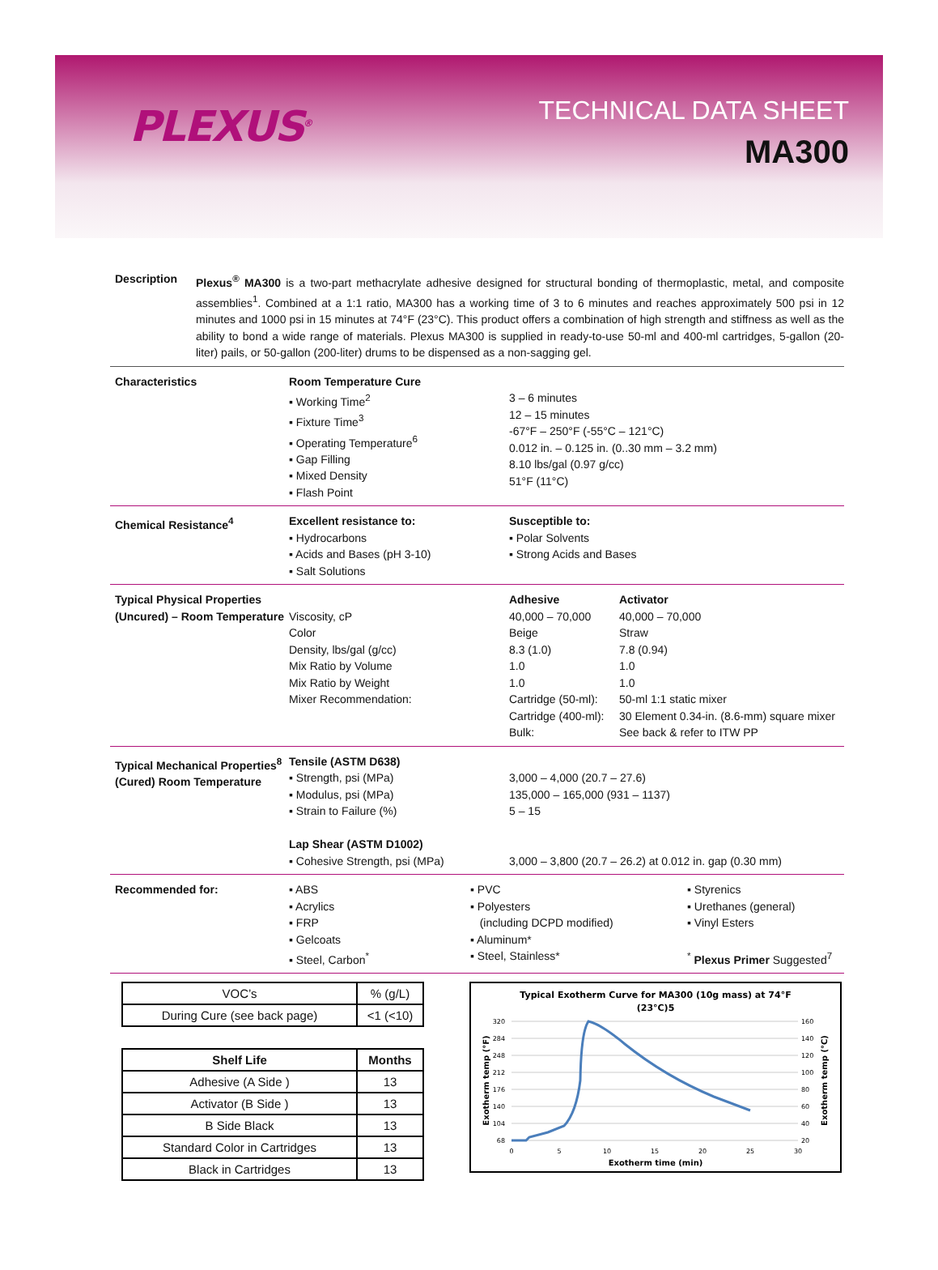PLEXUS<sup>®</sup>
TECHNICAL DATA SHEET
MA300
Description Plexus<sup>®</sup> MA300 is a two-part methacrylate adhesive designed for structural bonding of thermoplastic, metal, and composite assemblies<sup>1</sup>. Combined at a 1:1 ratio, MA300 has a working time of 3 to 6 minutes and reaches approximately 500 psi in 12 minutes and 1000 psi in 15 minutes at 74°F (23°C). This product offers a combination of high strength and stiffness as well as the ability to bond a wide range of materials. Plexus MA300 is supplied in ready-to-use 50-ml and 400-ml cartridges, 5-gallon (20-liter) pails, or 50-gallon (200-liter) drums to be dispensed as a non-sagging gel.
Characteristics Room Temperature Cure
▪ Working Time<sup>2</sup>
▪ Fixture Time<sup>3</sup>
▪ Operating Temperature<sup>6</sup>
▪ Gap Filling
▪ Mixed Density
▪ Flash Point
3 – 6 minutes
12 – 15 minutes
-67°F – 250°F (-55°C – 121°C)
0.012 in. – 0.125 in. (0..30 mm – 3.2 mm)
8.10 lbs/gal (0.97 g/cc)
51°F (11°C)
Chemical Resistance<sup>4</sup> Excellent resistance to:
▪ Hydrocarbons
▪ Acids and Bases (pH 3-10)
▪ Salt Solutions
Susceptible to:
▪ Polar Solvents
▪ Strong Acids and Bases
Typical Physical Properties (Uncured) – Room Temperature
Viscosity, cP
Color
Density, lbs/gal (g/cc)
Mix Ratio by Volume
Mix Ratio by Weight
Mixer Recommendation:
Adhesive
40,000 – 70,000
Beige
8.3 (1.0)
1.0
1.0
Cartridge (50-ml):
Cartridge (400-ml):
Bulk:
Activator
40,000 – 70,000
Straw
7.8 (0.94)
1.0
1.0
50-ml 1:1 static mixer
30 Element 0.34-in. (8.6-mm) square mixer
See back & refer to ITW PP
Typical Mechanical Properties<sup>8</sup> (Cured) Room Temperature
Tensile (ASTM D638)
▪ Strength, psi (MPa)
▪ Modulus, psi (MPa)
▪ Strain to Failure (%)
Lap Shear (ASTM D1002)
▪ Cohesive Strength, psi (MPa)
3,000 – 4,000 (20.7 – 27.6)
135,000 – 165,000 (931 – 1137)
5 – 15
3,000 – 3,800 (20.7 – 26.2) at 0.012 in. gap (0.30 mm)
Recommended for: ▪ ABS
▪ Acrylics
▪ FRP
▪ Gelcoats
▪ Steel, Carbon<sup>*</sup>
▪ PVC
▪ Polyesters
(including DCPD modified)
▪ Aluminum*
▪ Steel, Stainless*
▪ Styrenics
▪ Urethanes (general)
▪ Vinyl Esters
<sup>*</sup> Plexus Primer Suggested<sup>7</sup>
| VOC’s | % (g/L) |
| During Cure (see back page) | <1 (<10) |
| Shelf Life | Months |
| --- | --- |
| Adhesive (A Side ) | 13 |
| Activator (B Side ) | 13 |
| B Side Black | 13 |
| Standard Color in Cartridges | 13 |
| Black in Cartridges | 13 |
Typical Exotherm Curve for MA300 (10g mass) at 74°F
(23°C)5
320
284
248
212
176
140
104
68
160
140
120
100
80
60
40
20
0
5
10
15
20
25
30
Exotherm time (min)
Exotherm temp (°F)
Exotherm temp (°C)